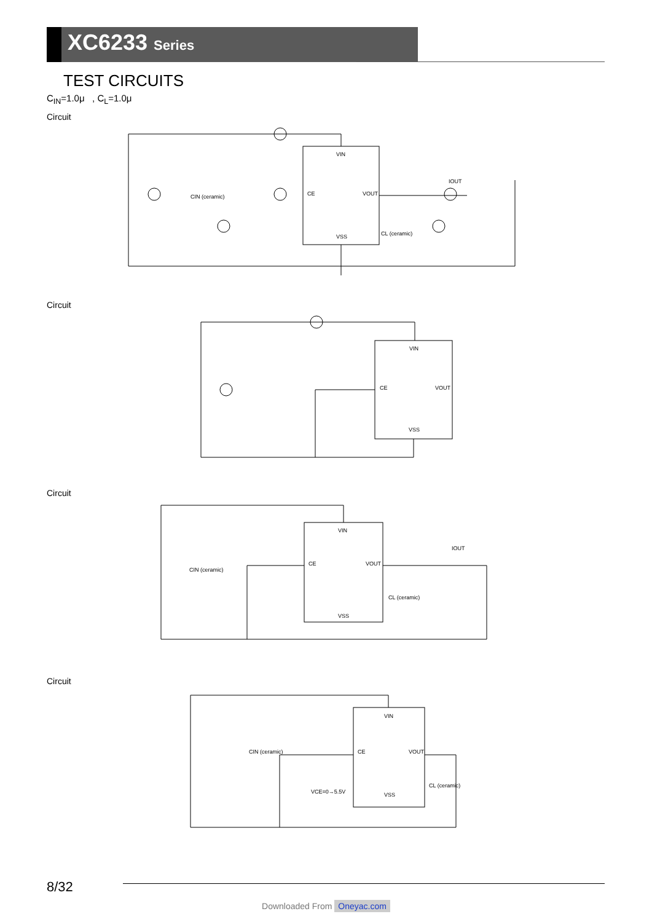XC6233 Series
TEST CIRCUITS
C<sub>IN</sub>=1.0μ , C<sub>L</sub>=1.0μ
Circuit
VIN
CE
VOUT
VSS
CIN (ceramic)
CL (ceramic)
IOUT
Circuit
VIN
CE
VOUT
VSS
Circuit
VIN
CE
VOUT
VSS
CIN (ceramic)
CL (ceramic)
IOUT
Circuit
VIN
CE
VOUT
VSS
CIN (ceramic)
VCE=0→5.5V
CL (ceramic)
8/32
Downloaded From Oneyac.com